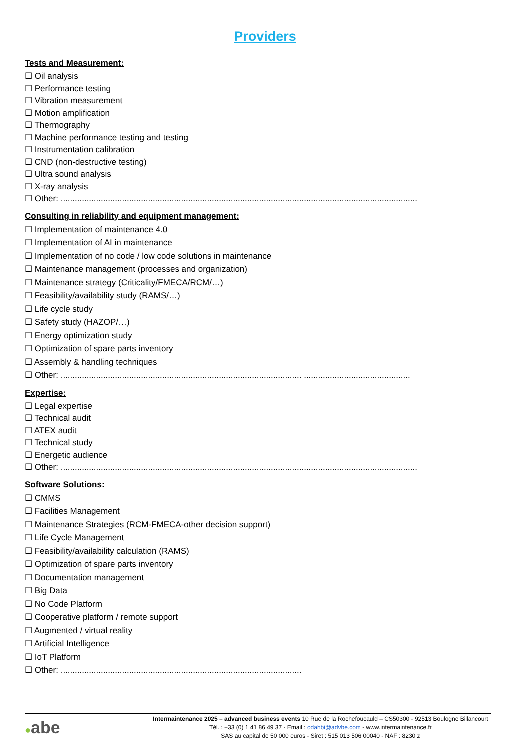Providers
Tests and Measurement:
☐ Oil analysis
☐ Performance testing
☐ Vibration measurement
☐ Motion amplification
☐ Thermography
☐ Machine performance testing and testing
☐ Instrumentation calibration
☐ CND (non-destructive testing)
☐ Ultra sound analysis
☐ X-ray analysis
☐ Other: .......................................................................................................................................................
Consulting in reliability and equipment management:
☐ Implementation of maintenance 4.0
☐ Implementation of AI in maintenance
☐ Implementation of no code / low code solutions in maintenance
☐ Maintenance management (processes and organization)
☐ Maintenance strategy (Criticality/FMECA/RCM/…)
☐ Feasibility/availability study (RAMS/…)
☐ Life cycle study
☐ Safety study (HAZOP/…)
☐ Energy optimization study
☐ Optimization of spare parts inventory
☐ Assembly & handling techniques
☐ Other: ...................................................................................................... .............................................
Expertise:
☐ Legal expertise
☐ Technical audit
☐ ATEX audit
☐ Technical study
☐ Energetic audience
☐ Other: .......................................................................................................................................................
Software Solutions:
☐ CMMS
☐ Facilities Management
☐ Maintenance Strategies (RCM-FMECA-other decision support)
☐ Life Cycle Management
☐ Feasibility/availability calculation (RAMS)
☐ Optimization of spare parts inventory
☐ Documentation management
☐ Big Data
☐ No Code Platform
☐ Cooperative platform / remote support
☐ Augmented / virtual reality
☐ Artificial Intelligence
☐ IoT Platform
☐ Other: ......................................................................................................
●abe
Intermaintenance 2025 – advanced business events 10 Rue de la Rochefoucauld – CS50300 - 92513 Boulogne Billancourt
Tél. : +33 (0) 1 41 86 49 37 - Email : odahbi@advbe.com - www.intermaintenance.fr
SAS au capital de 50 000 euros - Siret : 515 013 506 00040 - NAF : 8230 z